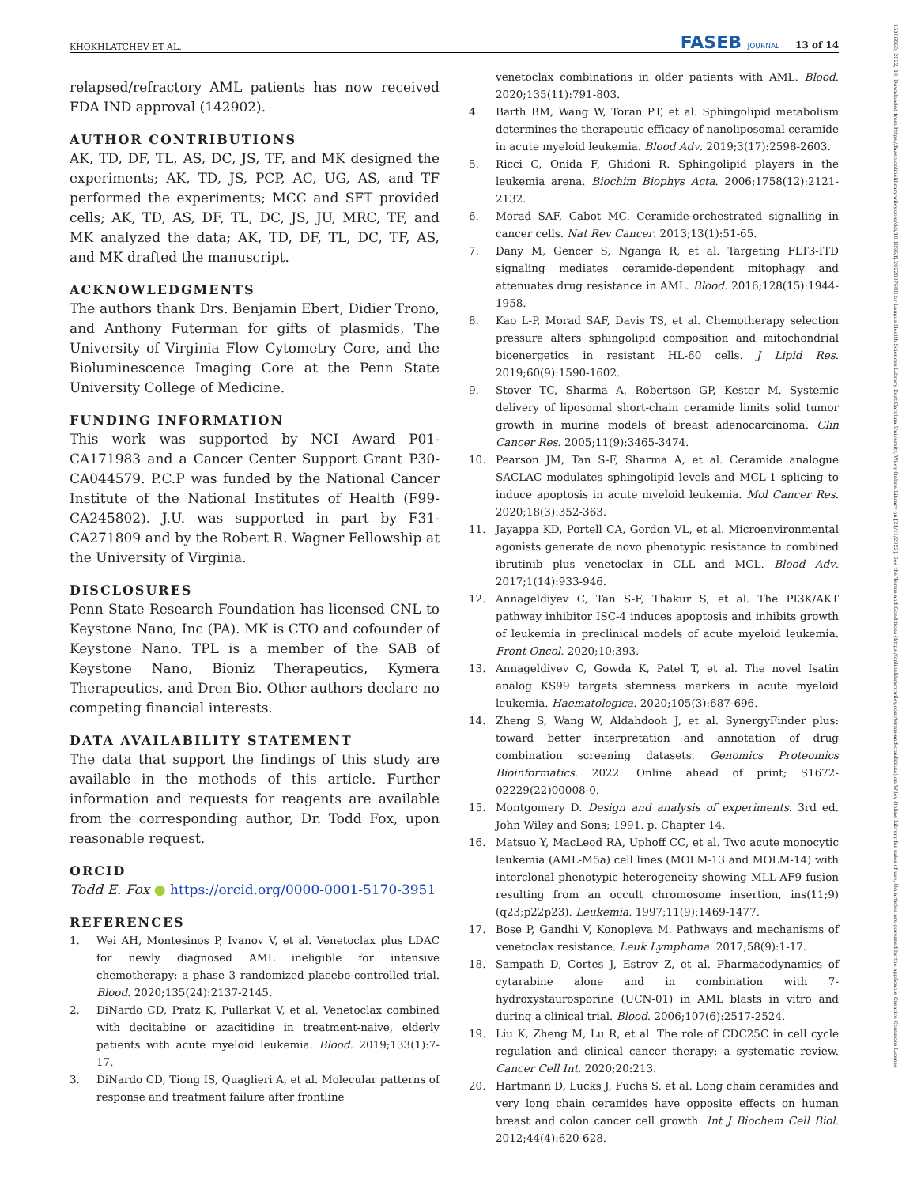KHOKHLATCHEV ET AL. FASEB JOURNAL 13 of 14
15306860, 2022, 10, Downloaded from https://faseb.onlinelibrary.wiley.com/doi/10.1096/fj.202200768R by Laupus Health Sciences Library East Carolina University, Wiley Online Library on [21/11/2022]. See the Terms and Conditions (https://onlinelibrary.wiley.com/terms-and-conditions) on Wiley Online Library for rules of use; OA articles are governed by the applicable Creative Commons License
relapsed/refractory AML patients has now received FDA IND approval (142902).
AUTHOR CONTRIBUTIONS
AK, TD, DF, TL, AS, DC, JS, TF, and MK designed the experiments; AK, TD, JS, PCP, AC, UG, AS, and TF performed the experiments; MCC and SFT provided cells; AK, TD, AS, DF, TL, DC, JS, JU, MRC, TF, and MK analyzed the data; AK, TD, DF, TL, DC, TF, AS, and MK drafted the manuscript.
ACKNOWLEDGMENTS
The authors thank Drs. Benjamin Ebert, Didier Trono, and Anthony Futerman for gifts of plasmids, The University of Virginia Flow Cytometry Core, and the Bioluminescence Imaging Core at the Penn State University College of Medicine.
FUNDING INFORMATION
This work was supported by NCI Award P01-CA171983 and a Cancer Center Support Grant P30-CA044579. P.C.P was funded by the National Cancer Institute of the National Institutes of Health (F99-CA245802). J.U. was supported in part by F31-CA271809 and by the Robert R. Wagner Fellowship at the University of Virginia.
DISCLOSURES
Penn State Research Foundation has licensed CNL to Keystone Nano, Inc (PA). MK is CTO and cofounder of Keystone Nano. TPL is a member of the SAB of Keystone Nano, Bioniz Therapeutics, Kymera Therapeutics, and Dren Bio. Other authors declare no competing financial interests.
DATA AVAILABILITY STATEMENT
The data that support the findings of this study are available in the methods of this article. Further information and requests for reagents are available from the corresponding author, Dr. Todd Fox, upon reasonable request.
ORCID
Todd E. Fox ● https://orcid.org/0000-0001-5170-3951
REFERENCES
1. Wei AH, Montesinos P, Ivanov V, et al. Venetoclax plus LDAC for newly diagnosed AML ineligible for intensive chemotherapy: a phase 3 randomized placebo-controlled trial. Blood. 2020;135(24):2137-2145.
2. DiNardo CD, Pratz K, Pullarkat V, et al. Venetoclax combined with decitabine or azacitidine in treatment-naive, elderly patients with acute myeloid leukemia. Blood. 2019;133(1):7-17.
3. DiNardo CD, Tiong IS, Quaglieri A, et al. Molecular patterns of response and treatment failure after frontline
venetoclax combinations in older patients with AML. Blood. 2020;135(11):791-803.
4. Barth BM, Wang W, Toran PT, et al. Sphingolipid metabolism determines the therapeutic efficacy of nanoliposomal ceramide in acute myeloid leukemia. Blood Adv. 2019;3(17):2598-2603.
5. Ricci C, Onida F, Ghidoni R. Sphingolipid players in the leukemia arena. Biochim Biophys Acta. 2006;1758(12):2121-2132.
6. Morad SAF, Cabot MC. Ceramide-orchestrated signalling in cancer cells. Nat Rev Cancer. 2013;13(1):51-65.
7. Dany M, Gencer S, Nganga R, et al. Targeting FLT3-ITD signaling mediates ceramide-dependent mitophagy and attenuates drug resistance in AML. Blood. 2016;128(15):1944-1958.
8. Kao L-P, Morad SAF, Davis TS, et al. Chemotherapy selection pressure alters sphingolipid composition and mitochondrial bioenergetics in resistant HL-60 cells. J Lipid Res. 2019;60(9):1590-1602.
9. Stover TC, Sharma A, Robertson GP, Kester M. Systemic delivery of liposomal short-chain ceramide limits solid tumor growth in murine models of breast adenocarcinoma. Clin Cancer Res. 2005;11(9):3465-3474.
10. Pearson JM, Tan S-F, Sharma A, et al. Ceramide analogue SACLAC modulates sphingolipid levels and MCL-1 splicing to induce apoptosis in acute myeloid leukemia. Mol Cancer Res. 2020;18(3):352-363.
11. Jayappa KD, Portell CA, Gordon VL, et al. Microenvironmental agonists generate de novo phenotypic resistance to combined ibrutinib plus venetoclax in CLL and MCL. Blood Adv. 2017;1(14):933-946.
12. Annageldiyev C, Tan S-F, Thakur S, et al. The PI3K/AKT pathway inhibitor ISC-4 induces apoptosis and inhibits growth of leukemia in preclinical models of acute myeloid leukemia. Front Oncol. 2020;10:393.
13. Annageldiyev C, Gowda K, Patel T, et al. The novel Isatin analog KS99 targets stemness markers in acute myeloid leukemia. Haematologica. 2020;105(3):687-696.
14. Zheng S, Wang W, Aldahdooh J, et al. SynergyFinder plus: toward better interpretation and annotation of drug combination screening datasets. Genomics Proteomics Bioinformatics. 2022. Online ahead of print; S1672-02229(22)00008-0.
15. Montgomery D. Design and analysis of experiments. 3rd ed. John Wiley and Sons; 1991. p. Chapter 14.
16. Matsuo Y, MacLeod RA, Uphoff CC, et al. Two acute monocytic leukemia (AML-M5a) cell lines (MOLM-13 and MOLM-14) with interclonal phenotypic heterogeneity showing MLL-AF9 fusion resulting from an occult chromosome insertion, ins(11;9)(q23;p22p23). Leukemia. 1997;11(9):1469-1477.
17. Bose P, Gandhi V, Konopleva M. Pathways and mechanisms of venetoclax resistance. Leuk Lymphoma. 2017;58(9):1-17.
18. Sampath D, Cortes J, Estrov Z, et al. Pharmacodynamics of cytarabine alone and in combination with 7-hydroxystaurosporine (UCN-01) in AML blasts in vitro and during a clinical trial. Blood. 2006;107(6):2517-2524.
19. Liu K, Zheng M, Lu R, et al. The role of CDC25C in cell cycle regulation and clinical cancer therapy: a systematic review. Cancer Cell Int. 2020;20:213.
20. Hartmann D, Lucks J, Fuchs S, et al. Long chain ceramides and very long chain ceramides have opposite effects on human breast and colon cancer cell growth. Int J Biochem Cell Biol. 2012;44(4):620-628.